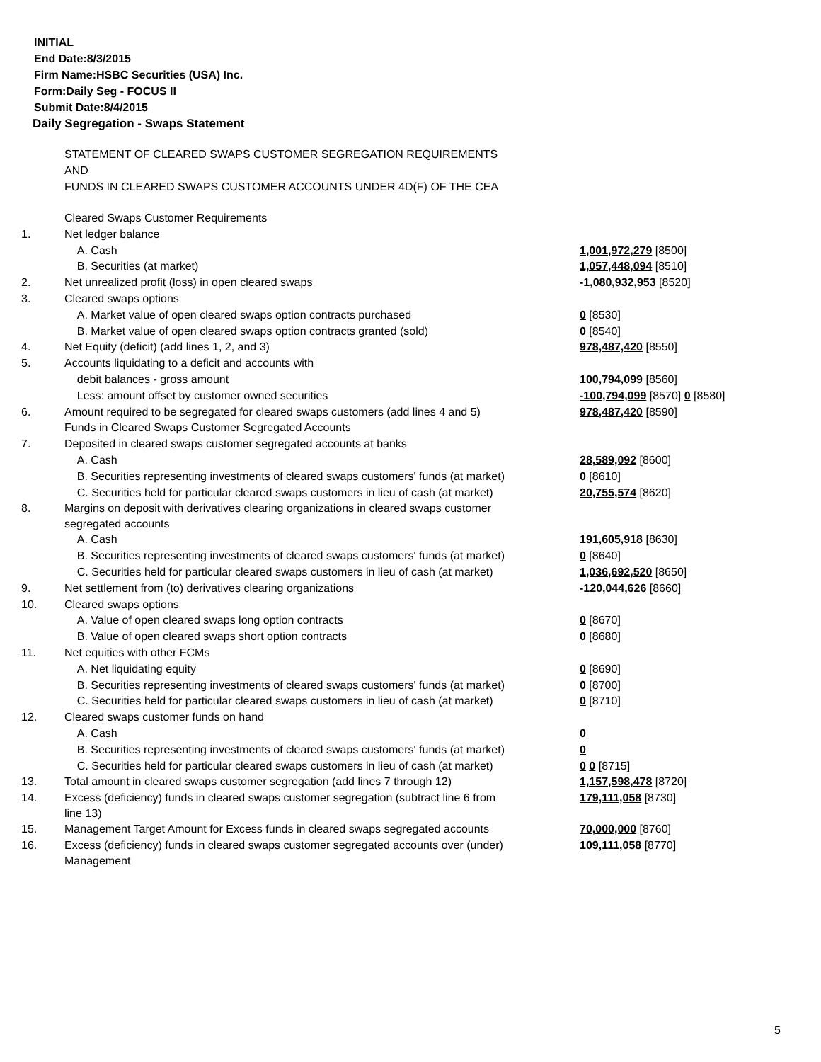INITIAL
End Date:8/3/2015
Firm Name:HSBC Securities (USA) Inc.
Form:Daily Seg - FOCUS II
Submit Date:8/4/2015
Daily Segregation - Swaps Statement
STATEMENT OF CLEARED SWAPS CUSTOMER SEGREGATION REQUIREMENTS
AND
FUNDS IN CLEARED SWAPS CUSTOMER ACCOUNTS UNDER 4D(F) OF THE CEA
| | Cleared Swaps Customer Requirements | |
| 1. | Net ledger balance | |
| | A. Cash | 1,001,972,279 [8500] |
| | B. Securities (at market) | 1,057,448,094 [8510] |
| 2. | Net unrealized profit (loss) in open cleared swaps | -1,080,932,953 [8520] |
| 3. | Cleared swaps options | |
| | A. Market value of open cleared swaps option contracts purchased | 0 [8530] |
| | B. Market value of open cleared swaps option contracts granted (sold) | 0 [8540] |
| 4. | Net Equity (deficit) (add lines 1, 2, and 3) | 978,487,420 [8550] |
| 5. | Accounts liquidating to a deficit and accounts with | |
| | debit balances - gross amount | 100,794,099 [8560] |
| | Less: amount offset by customer owned securities | -100,794,099 [8570] 0 [8580] |
| 6. | Amount required to be segregated for cleared swaps customers (add lines 4 and 5) | 978,487,420 [8590] |
| | Funds in Cleared Swaps Customer Segregated Accounts | |
| 7. | Deposited in cleared swaps customer segregated accounts at banks | |
| | A. Cash | 28,589,092 [8600] |
| | B. Securities representing investments of cleared swaps customers' funds (at market) | 0 [8610] |
| | C. Securities held for particular cleared swaps customers in lieu of cash (at market) | 20,755,574 [8620] |
| 8. | Margins on deposit with derivatives clearing organizations in cleared swaps customer segregated accounts | |
| | A. Cash | 191,605,918 [8630] |
| | B. Securities representing investments of cleared swaps customers' funds (at market) | 0 [8640] |
| | C. Securities held for particular cleared swaps customers in lieu of cash (at market) | 1,036,692,520 [8650] |
| 9. | Net settlement from (to) derivatives clearing organizations | -120,044,626 [8660] |
| 10. | Cleared swaps options | |
| | A. Value of open cleared swaps long option contracts | 0 [8670] |
| | B. Value of open cleared swaps short option contracts | 0 [8680] |
| 11. | Net equities with other FCMs | |
| | A. Net liquidating equity | 0 [8690] |
| | B. Securities representing investments of cleared swaps customers' funds (at market) | 0 [8700] |
| | C. Securities held for particular cleared swaps customers in lieu of cash (at market) | 0 [8710] |
| 12. | Cleared swaps customer funds on hand | |
| | A. Cash | 0 |
| | B. Securities representing investments of cleared swaps customers' funds (at market) | 0 |
| | C. Securities held for particular cleared swaps customers in lieu of cash (at market) | 0 0 [8715] |
| 13. | Total amount in cleared swaps customer segregation (add lines 7 through 12) | 1,157,598,478 [8720] |
| 14. | Excess (deficiency) funds in cleared swaps customer segregation (subtract line 6 from line 13) | 179,111,058 [8730] |
| 15. | Management Target Amount for Excess funds in cleared swaps segregated accounts | 70,000,000 [8760] |
| 16. | Excess (deficiency) funds in cleared swaps customer segregated accounts over (under) Management | 109,111,058 [8770] |
5